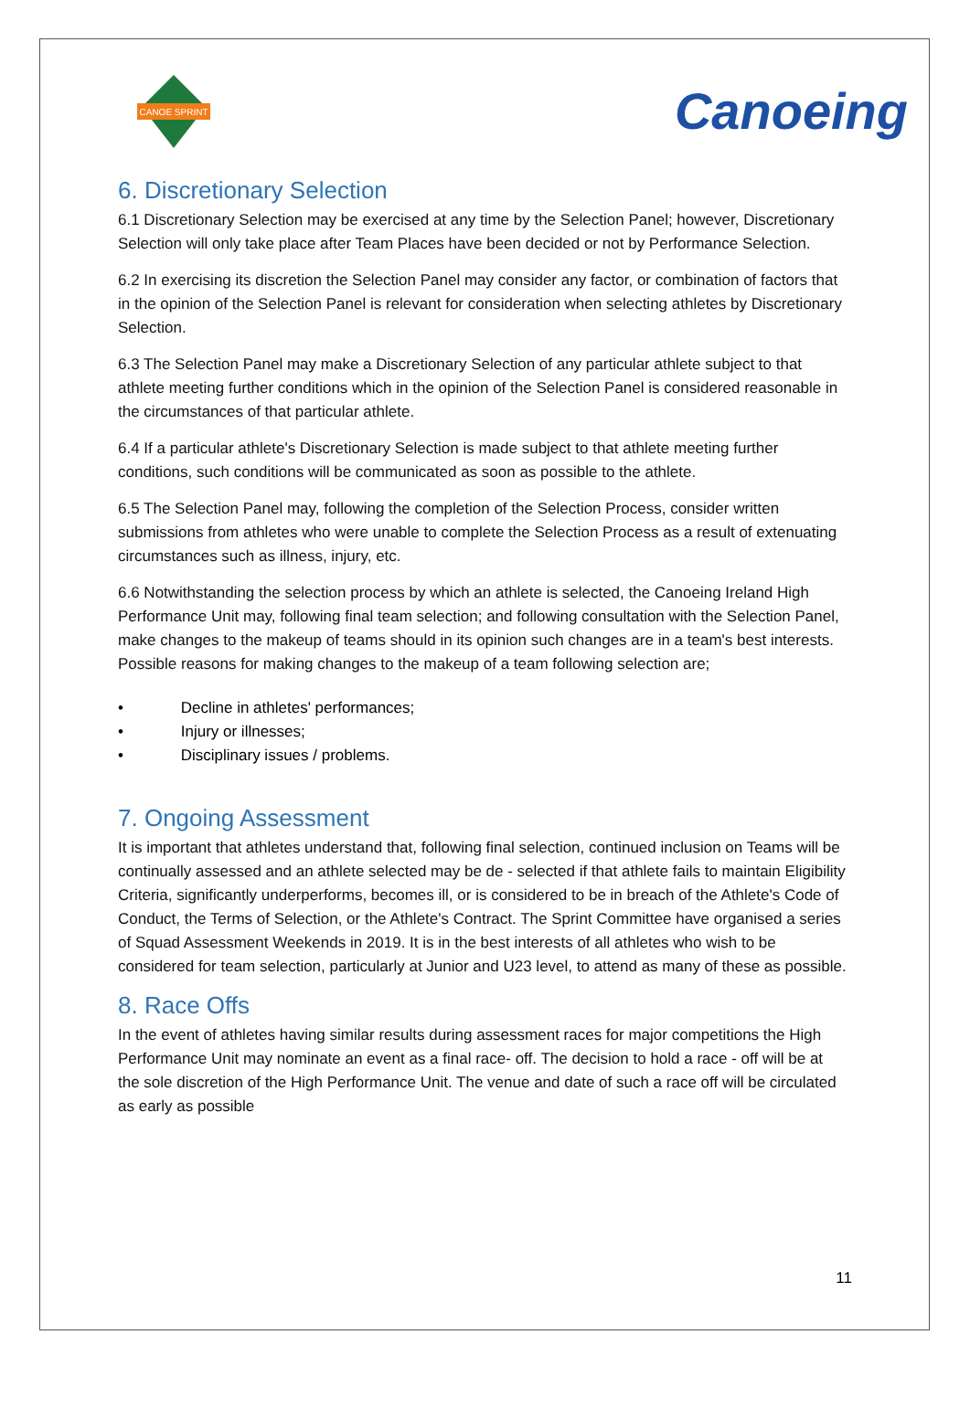CANOE SPRINT
Canoeing
6. Discretionary Selection
6.1 Discretionary Selection may be exercised at any time by the Selection Panel; however, Discretionary Selection will only take place after Team Places have been decided or not by Performance Selection.
6.2 In exercising its discretion the Selection Panel may consider any factor, or combination of factors that in the opinion of the Selection Panel is relevant for consideration when selecting athletes by Discretionary Selection.
6.3 The Selection Panel may make a Discretionary Selection of any particular athlete subject to that athlete meeting further conditions which in the opinion of the Selection Panel is considered reasonable in the circumstances of that particular athlete.
6.4 If a particular athlete's Discretionary Selection is made subject to that athlete meeting further conditions, such conditions will be communicated as soon as possible to the athlete.
6.5 The Selection Panel may, following the completion of the Selection Process, consider written submissions from athletes who were unable to complete the Selection Process as a result of extenuating circumstances such as illness, injury, etc.
6.6 Notwithstanding the selection process by which an athlete is selected, the Canoeing Ireland High Performance Unit may, following final team selection; and following consultation with the Selection Panel, make changes to the makeup of teams should in its opinion such changes are in a team's best interests. Possible reasons for making changes to the makeup of a team following selection are;
• Decline in athletes' performances;
• Injury or illnesses;
• Disciplinary issues / problems.
7. Ongoing Assessment
It is important that athletes understand that, following final selection, continued inclusion on Teams will be continually assessed and an athlete selected may be de - selected if that athlete fails to maintain Eligibility Criteria, significantly underperforms, becomes ill, or is considered to be in breach of the Athlete's Code of Conduct, the Terms of Selection, or the Athlete's Contract. The Sprint Committee have organised a series of Squad Assessment Weekends in 2019. It is in the best interests of all athletes who wish to be considered for team selection, particularly at Junior and U23 level, to attend as many of these as possible.
8. Race Offs
In the event of athletes having similar results during assessment races for major competitions the High Performance Unit may nominate an event as a final race- off. The decision to hold a race - off will be at the sole discretion of the High Performance Unit. The venue and date of such a race off will be circulated as early as possible
11